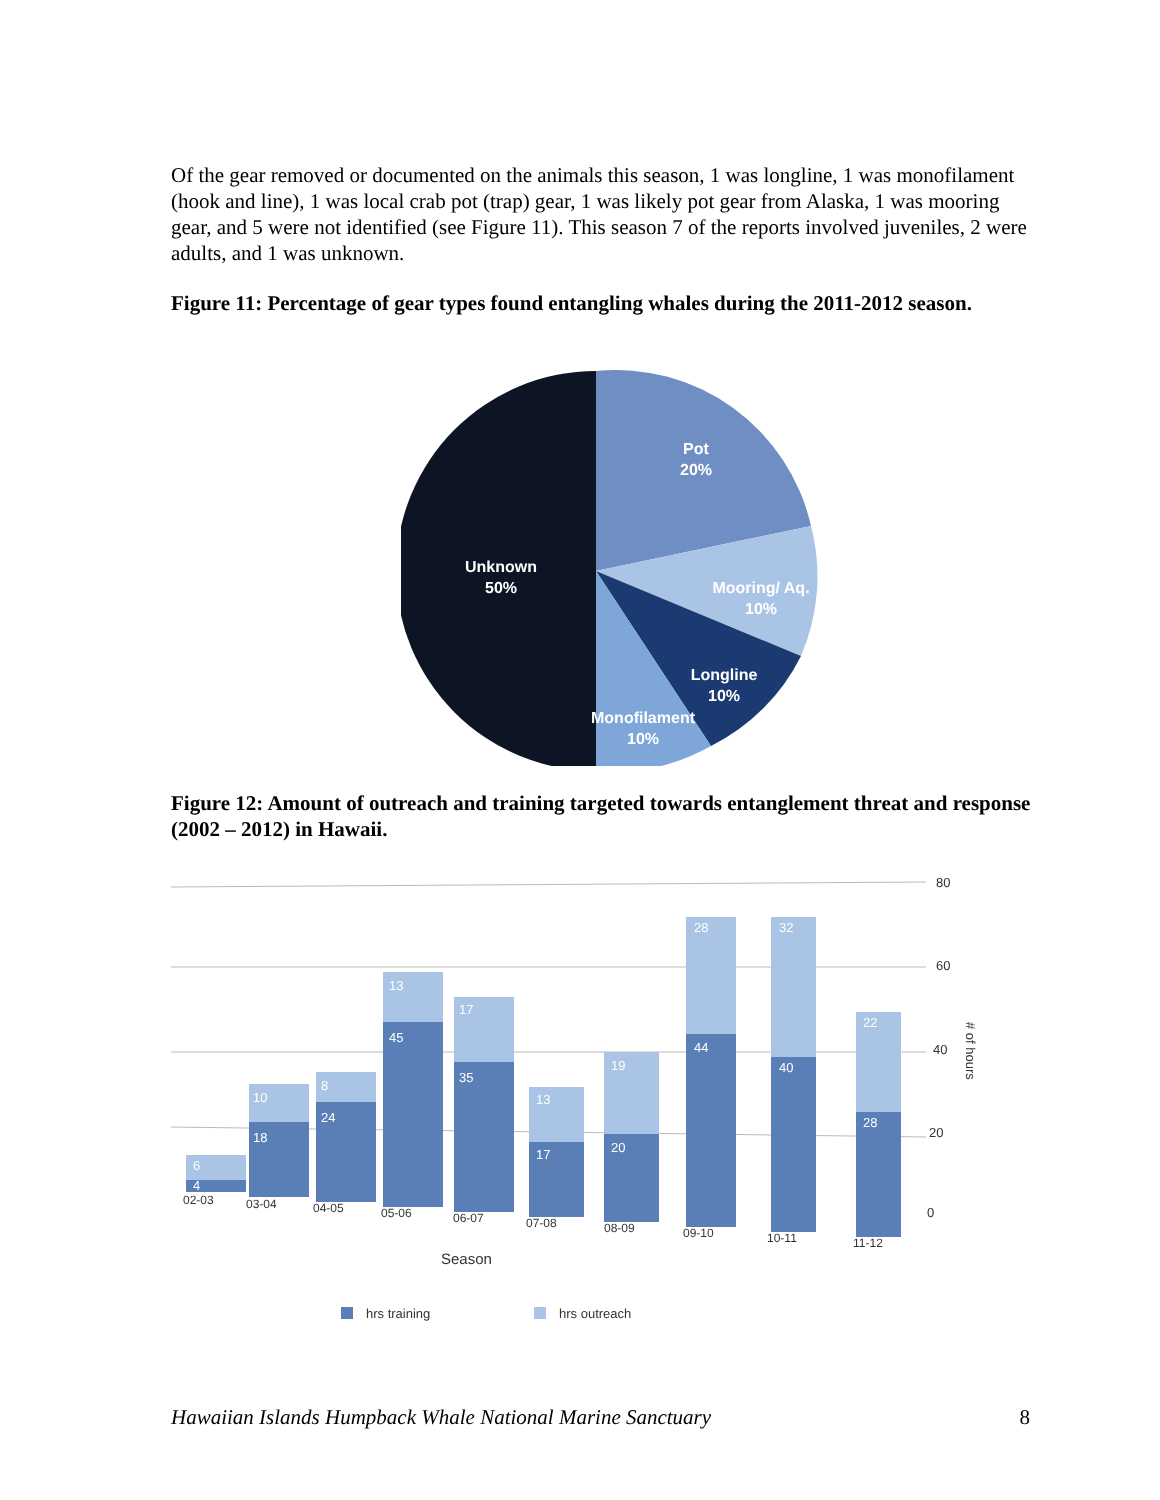Of the gear removed or documented on the animals this season, 1 was longline, 1 was monofilament (hook and line), 1 was local crab pot (trap) gear, 1 was likely pot gear from Alaska, 1 was mooring gear, and 5 were not identified (see Figure 11). This season 7 of the reports involved juveniles, 2 were adults, and 1 was unknown.
Figure 11: Percentage of gear types found entangling whales during the 2011-2012 season.
Pot
20%
Unknown
50%
Mooring/ Aq.
10%
Longline
10%
Monofilament
10%
Figure 12: Amount of outreach and training targeted towards entanglement threat and response (2002 – 2012) in Hawaii.
80
60
40
20
0
# of hours
6
4
10
18
8
24
13
45
17
35
13
17
19
20
28
44
32
40
22
28
02-03
03-04
04-05
05-06
06-07
07-08
08-09
09-10
10-11
11-12
Season
hrs training
hrs outreach
Hawaiian Islands Humpback Whale National Marine Sanctuary 8